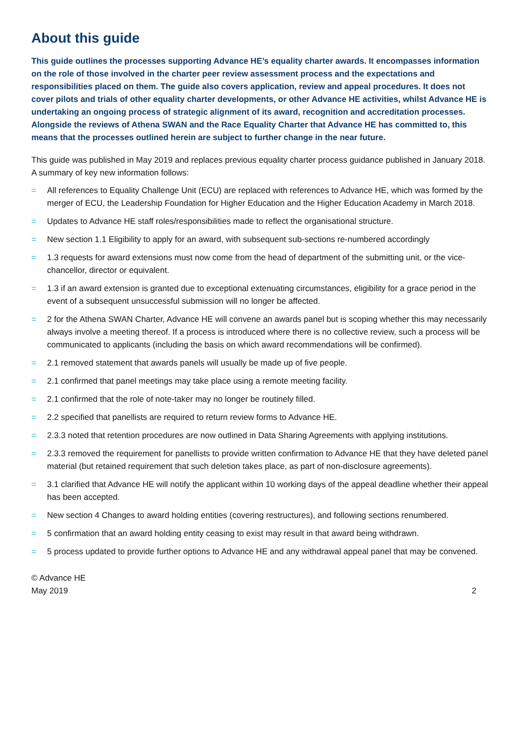About this guide
This guide outlines the processes supporting Advance HE’s equality charter awards. It encompasses information on the role of those involved in the charter peer review assessment process and the expectations and responsibilities placed on them. The guide also covers application, review and appeal procedures. It does not cover pilots and trials of other equality charter developments, or other Advance HE activities, whilst Advance HE is undertaking an ongoing process of strategic alignment of its award, recognition and accreditation processes. Alongside the reviews of Athena SWAN and the Race Equality Charter that Advance HE has committed to, this means that the processes outlined herein are subject to further change in the near future.
This guide was published in May 2019 and replaces previous equality charter process guidance published in January 2018. A summary of key new information follows:
= All references to Equality Challenge Unit (ECU) are replaced with references to Advance HE, which was formed by the merger of ECU, the Leadership Foundation for Higher Education and the Higher Education Academy in March 2018.
= Updates to Advance HE staff roles/responsibilities made to reflect the organisational structure.
= New section 1.1 Eligibility to apply for an award, with subsequent sub-sections re-numbered accordingly
= 1.3 requests for award extensions must now come from the head of department of the submitting unit, or the vice-chancellor, director or equivalent.
= 1.3 if an award extension is granted due to exceptional extenuating circumstances, eligibility for a grace period in the event of a subsequent unsuccessful submission will no longer be affected.
= 2 for the Athena SWAN Charter, Advance HE will convene an awards panel but is scoping whether this may necessarily always involve a meeting thereof. If a process is introduced where there is no collective review, such a process will be communicated to applicants (including the basis on which award recommendations will be confirmed).
= 2.1 removed statement that awards panels will usually be made up of five people.
= 2.1 confirmed that panel meetings may take place using a remote meeting facility.
= 2.1 confirmed that the role of note-taker may no longer be routinely filled.
= 2.2 specified that panellists are required to return review forms to Advance HE.
= 2.3.3 noted that retention procedures are now outlined in Data Sharing Agreements with applying institutions.
= 2.3.3 removed the requirement for panellists to provide written confirmation to Advance HE that they have deleted panel material (but retained requirement that such deletion takes place, as part of non-disclosure agreements).
= 3.1 clarified that Advance HE will notify the applicant within 10 working days of the appeal deadline whether their appeal has been accepted.
= New section 4 Changes to award holding entities (covering restructures), and following sections renumbered.
= 5 confirmation that an award holding entity ceasing to exist may result in that award being withdrawn.
= 5 process updated to provide further options to Advance HE and any withdrawal appeal panel that may be convened.
© Advance HE
May 2019
2